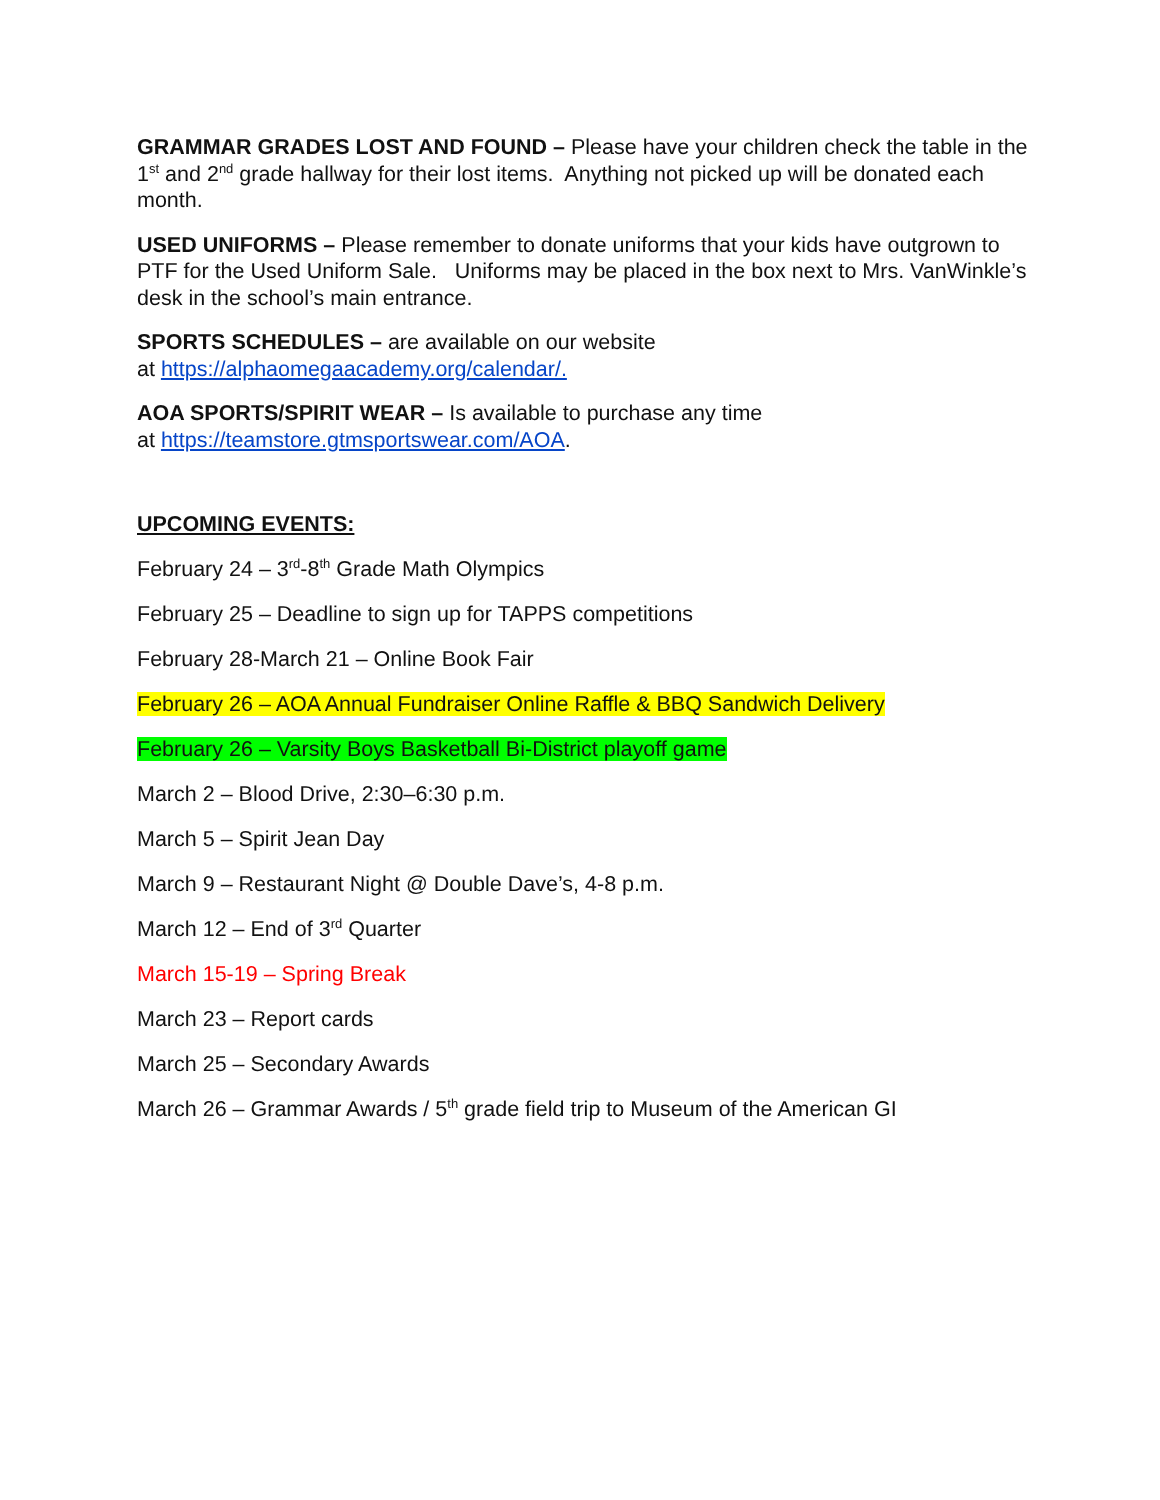GRAMMAR GRADES LOST AND FOUND – Please have your children check the table in the 1<sup>st</sup> and 2<sup>nd</sup> grade hallway for their lost items. Anything not picked up will be donated each month.
USED UNIFORMS – Please remember to donate uniforms that your kids have outgrown to PTF for the Used Uniform Sale. Uniforms may be placed in the box next to Mrs. VanWinkle’s desk in the school’s main entrance.
SPORTS SCHEDULES – are available on our website
at https://alphaomegaacademy.org/calendar/.
AOA SPORTS/SPIRIT WEAR – Is available to purchase any time
at https://teamstore.gtmsportswear.com/AOA.
UPCOMING EVENTS:
February 24 – 3<sup>rd</sup>-8<sup>th</sup> Grade Math Olympics
February 25 – Deadline to sign up for TAPPS competitions
February 28-March 21 – Online Book Fair
February 26 – AOA Annual Fundraiser Online Raffle & BBQ Sandwich Delivery
February 26 – Varsity Boys Basketball Bi-District playoff game
March 2 – Blood Drive, 2:30–6:30 p.m.
March 5 – Spirit Jean Day
March 9 – Restaurant Night @ Double Dave’s, 4-8 p.m.
March 12 – End of 3<sup>rd</sup> Quarter
March 15-19 – Spring Break
March 23 – Report cards
March 25 – Secondary Awards
March 26 – Grammar Awards / 5<sup>th</sup> grade field trip to Museum of the American GI